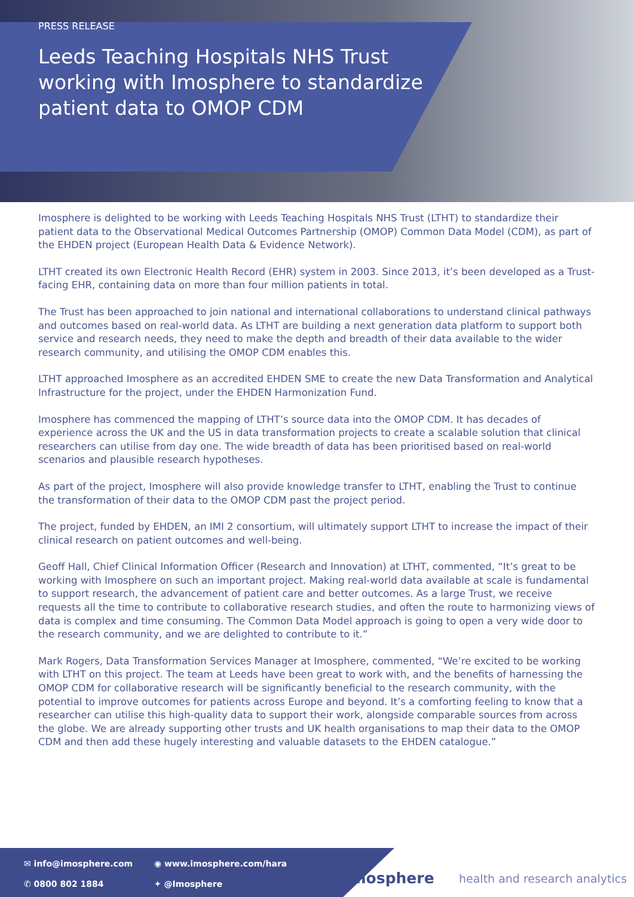PRESS RELEASE
Leeds Teaching Hospitals NHS Trust working with Imosphere to standardize patient data to OMOP CDM
Imosphere is delighted to be working with Leeds Teaching Hospitals NHS Trust (LTHT) to standardize their patient data to the Observational Medical Outcomes Partnership (OMOP) Common Data Model (CDM), as part of the EHDEN project (European Health Data & Evidence Network).
LTHT created its own Electronic Health Record (EHR) system in 2003. Since 2013, it’s been developed as a Trust-facing EHR, containing data on more than four million patients in total.
The Trust has been approached to join national and international collaborations to understand clinical pathways and outcomes based on real-world data. As LTHT are building a next generation data platform to support both service and research needs, they need to make the depth and breadth of their data available to the wider research community, and utilising the OMOP CDM enables this.
LTHT approached Imosphere as an accredited EHDEN SME to create the new Data Transformation and Analytical Infrastructure for the project, under the EHDEN Harmonization Fund.
Imosphere has commenced the mapping of LTHT’s source data into the OMOP CDM. It has decades of experience across the UK and the US in data transformation projects to create a scalable solution that clinical researchers can utilise from day one. The wide breadth of data has been prioritised based on real-world scenarios and plausible research hypotheses.
As part of the project, Imosphere will also provide knowledge transfer to LTHT, enabling the Trust to continue the transformation of their data to the OMOP CDM past the project period.
The project, funded by EHDEN, an IMI 2 consortium, will ultimately support LTHT to increase the impact of their clinical research on patient outcomes and well-being.
Geoff Hall, Chief Clinical Information Officer (Research and Innovation) at LTHT, commented, “It’s great to be working with Imosphere on such an important project. Making real-world data available at scale is fundamental to support research, the advancement of patient care and better outcomes. As a large Trust, we receive requests all the time to contribute to collaborative research studies, and often the route to harmonizing views of data is complex and time consuming. The Common Data Model approach is going to open a very wide door to the research community, and we are delighted to contribute to it.”
Mark Rogers, Data Transformation Services Manager at Imosphere, commented, “We’re excited to be working with LTHT on this project. The team at Leeds have been great to work with, and the benefits of harnessing the OMOP CDM for collaborative research will be significantly beneficial to the research community, with the potential to improve outcomes for patients across Europe and beyond. It’s a comforting feeling to know that a researcher can utilise this high-quality data to support their work, alongside comparable sources from across the globe. We are already supporting other trusts and UK health organisations to map their data to the OMOP CDM and then add these hugely interesting and valuable datasets to the EHDEN catalogue.”
✉ info@imosphere.com ◉ www.imosphere.com/hara
✆ 0800 802 1884 ✦ @Imosphere
imosphere health and research analytics